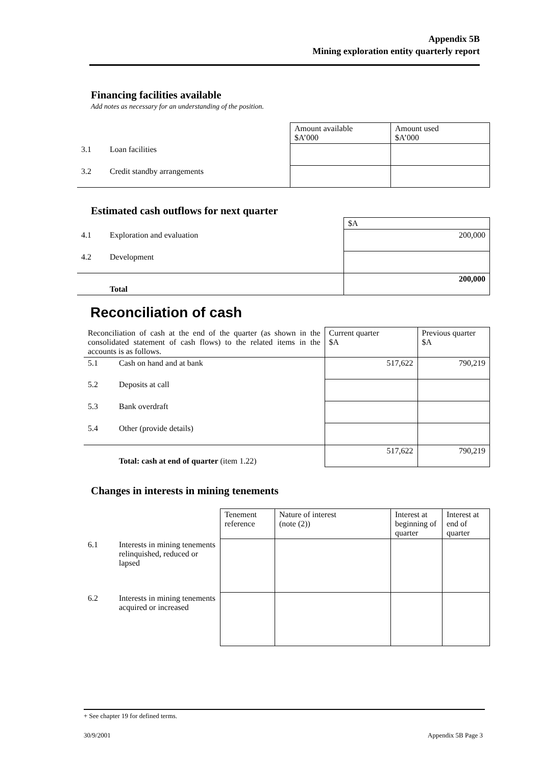Appendix 5B
Mining exploration entity quarterly report
Financing facilities available
Add notes as necessary for an understanding of the position.
| | | Amount available $A’000 | Amount used $A’000 |
| 3.1 | Loan facilities | | |
| 3.2 | Credit standby arrangements | | |
Estimated cash outflows for next quarter
| | | $A |
| 4.1 | Exploration and evaluation | 200,000 |
| 4.2 | Development | |
| | Total | 200,000 |
Reconciliation of cash
| Reconciliation of cash at the end of the quarter (as shown in the consolidated statement of cash flows) to the related items in the accounts is as follows. | | Current quarter $A | Previous quarter $A |
| 5.1 | Cash on hand and at bank | 517,622 | 790,219 |
| 5.2 | Deposits at call | | |
| 5.3 | Bank overdraft | | |
| 5.4 | Other (provide details) | | |
| | Total: cash at end of quarter (item 1.22) | 517,622 | 790,219 |
Changes in interests in mining tenements
| | | Tenement reference | Nature of interest (note (2)) | Interest at beginning of quarter | Interest at end of quarter |
| 6.1 | Interests in mining tenements relinquished, reduced or lapsed | | | | |
| 6.2 | Interests in mining tenements acquired or increased | | | | |
+ See chapter 19 for defined terms.
30/9/2001 Appendix 5B Page 3